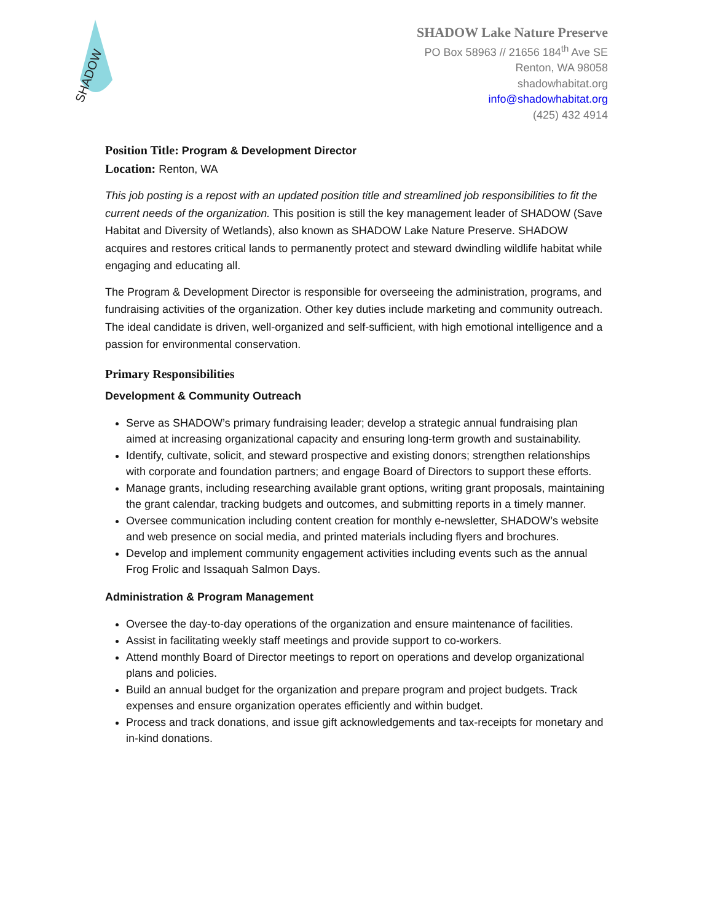SHADOW
SHADOW Lake Nature Preserve
PO Box 58963 // 21656 184<sup>th</sup> Ave SE
Renton, WA 98058
shadowhabitat.org
info@shadowhabitat.org
(425) 432 4914
Position Title: Program & Development Director
Location: Renton, WA
This job posting is a repost with an updated position title and streamlined job responsibilities to fit the current needs of the organization. This position is still the key management leader of SHADOW (Save Habitat and Diversity of Wetlands), also known as SHADOW Lake Nature Preserve. SHADOW acquires and restores critical lands to permanently protect and steward dwindling wildlife habitat while engaging and educating all.
The Program & Development Director is responsible for overseeing the administration, programs, and fundraising activities of the organization. Other key duties include marketing and community outreach. The ideal candidate is driven, well-organized and self-sufficient, with high emotional intelligence and a passion for environmental conservation.
Primary Responsibilities
Development & Community Outreach
Serve as SHADOW’s primary fundraising leader; develop a strategic annual fundraising plan aimed at increasing organizational capacity and ensuring long-term growth and sustainability.
Identify, cultivate, solicit, and steward prospective and existing donors; strengthen relationships with corporate and foundation partners; and engage Board of Directors to support these efforts.
Manage grants, including researching available grant options, writing grant proposals, maintaining the grant calendar, tracking budgets and outcomes, and submitting reports in a timely manner.
Oversee communication including content creation for monthly e-newsletter, SHADOW’s website and web presence on social media, and printed materials including flyers and brochures.
Develop and implement community engagement activities including events such as the annual Frog Frolic and Issaquah Salmon Days.
Administration & Program Management
Oversee the day-to-day operations of the organization and ensure maintenance of facilities.
Assist in facilitating weekly staff meetings and provide support to co-workers.
Attend monthly Board of Director meetings to report on operations and develop organizational plans and policies.
Build an annual budget for the organization and prepare program and project budgets. Track expenses and ensure organization operates efficiently and within budget.
Process and track donations, and issue gift acknowledgements and tax-receipts for monetary and in-kind donations.